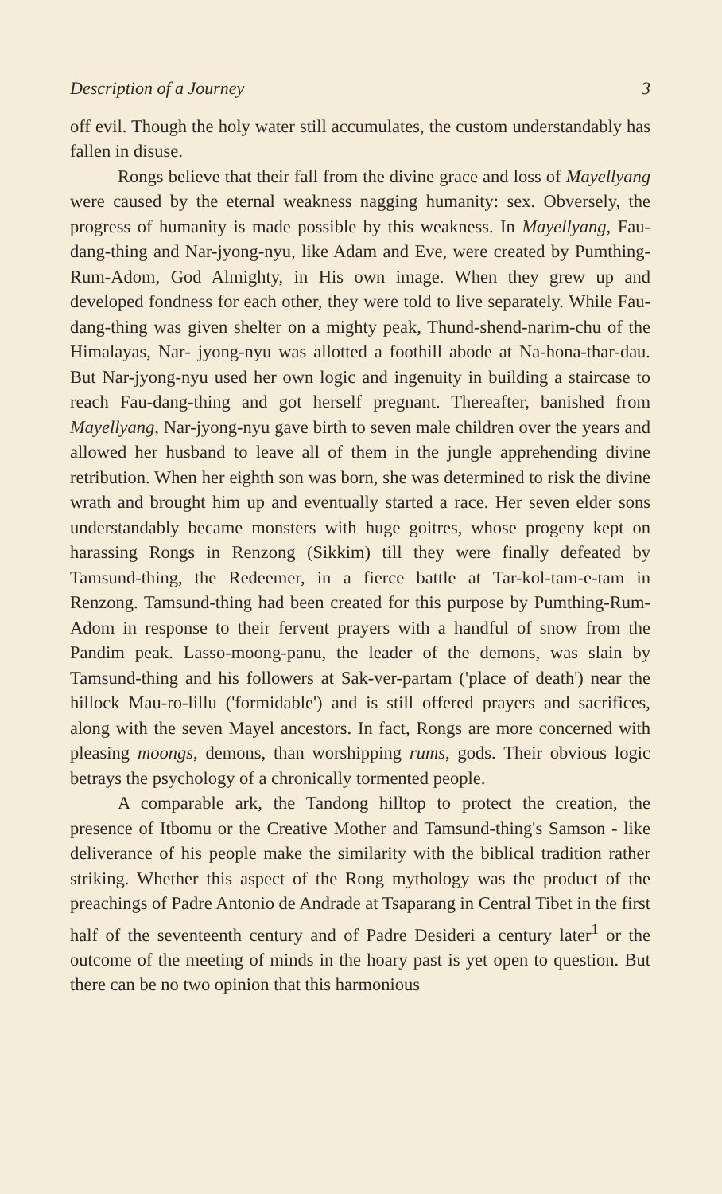Description of a Journey 3
off evil. Though the holy water still accumulates, the custom understandably has fallen in disuse.
Rongs believe that their fall from the divine grace and loss of Mayellyang were caused by the eternal weakness nagging humanity: sex. Obversely, the progress of humanity is made possible by this weakness. In Mayellyang, Fau-dang-thing and Nar-jyong-nyu, like Adam and Eve, were created by Pumthing-Rum-Adom, God Almighty, in His own image. When they grew up and developed fondness for each other, they were told to live separately. While Fau-dang-thing was given shelter on a mighty peak, Thund-shend-narim-chu of the Himalayas, Nar- jyong-nyu was allotted a foothill abode at Na-hona-thar-dau. But Nar-jyong-nyu used her own logic and ingenuity in building a staircase to reach Fau-dang-thing and got herself pregnant. Thereafter, banished from Mayellyang, Nar-jyong-nyu gave birth to seven male children over the years and allowed her husband to leave all of them in the jungle apprehending divine retribution. When her eighth son was born, she was determined to risk the divine wrath and brought him up and eventually started a race. Her seven elder sons understandably became monsters with huge goitres, whose progeny kept on harassing Rongs in Renzong (Sikkim) till they were finally defeated by Tamsund-thing, the Redeemer, in a fierce battle at Tar-kol-tam-e-tam in Renzong. Tamsund-thing had been created for this purpose by Pumthing-Rum-Adom in response to their fervent prayers with a handful of snow from the Pandim peak. Lasso-moong-panu, the leader of the demons, was slain by Tamsund-thing and his followers at Sak-ver-partam ('place of death') near the hillock Mau-ro-lillu ('formidable') and is still offered prayers and sacrifices, along with the seven Mayel ancestors. In fact, Rongs are more concerned with pleasing moongs, demons, than worshipping rums, gods. Their obvious logic betrays the psychology of a chronically tormented people.
A comparable ark, the Tandong hilltop to protect the creation, the presence of Itbomu or the Creative Mother and Tamsund-thing's Samson - like deliverance of his people make the similarity with the biblical tradition rather striking. Whether this aspect of the Rong mythology was the product of the preachings of Padre Antonio de Andrade at Tsaparang in Central Tibet in the first half of the seventeenth century and of Padre Desideri a century later<sup>1</sup> or the outcome of the meeting of minds in the hoary past is yet open to question. But there can be no two opinion that this harmonious